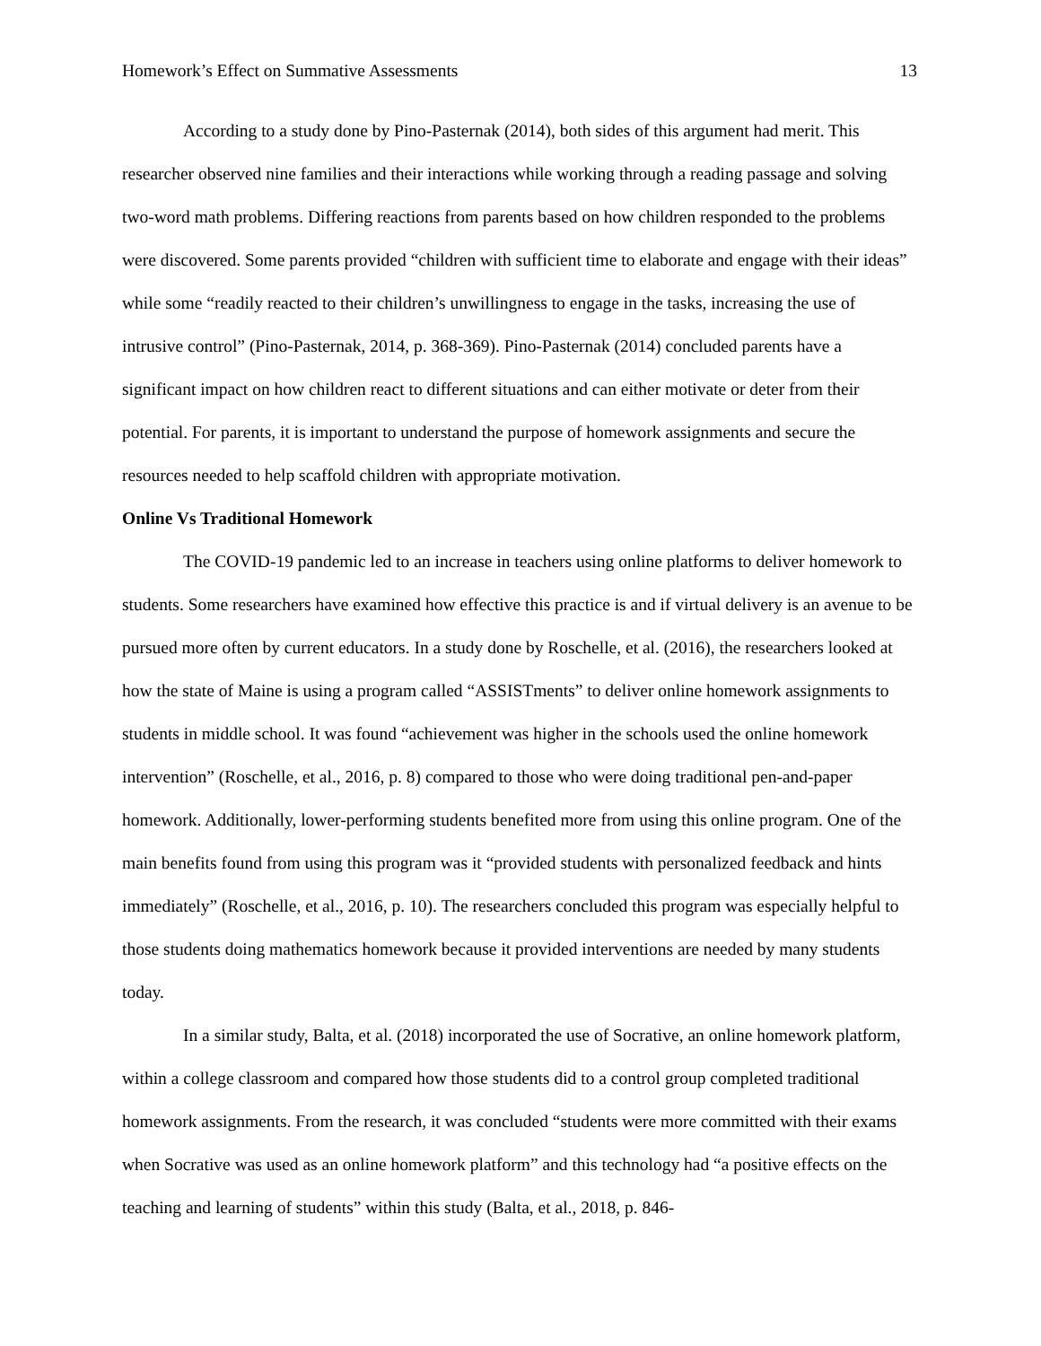Homework’s Effect on Summative Assessments 13
According to a study done by Pino-Pasternak (2014), both sides of this argument had merit. This researcher observed nine families and their interactions while working through a reading passage and solving two-word math problems. Differing reactions from parents based on how children responded to the problems were discovered. Some parents provided “children with sufficient time to elaborate and engage with their ideas” while some “readily reacted to their children’s unwillingness to engage in the tasks, increasing the use of intrusive control” (Pino-Pasternak, 2014, p. 368-369). Pino-Pasternak (2014) concluded parents have a significant impact on how children react to different situations and can either motivate or deter from their potential. For parents, it is important to understand the purpose of homework assignments and secure the resources needed to help scaffold children with appropriate motivation.
Online Vs Traditional Homework
The COVID-19 pandemic led to an increase in teachers using online platforms to deliver homework to students. Some researchers have examined how effective this practice is and if virtual delivery is an avenue to be pursued more often by current educators. In a study done by Roschelle, et al. (2016), the researchers looked at how the state of Maine is using a program called “ASSISTments” to deliver online homework assignments to students in middle school. It was found “achievement was higher in the schools used the online homework intervention” (Roschelle, et al., 2016, p. 8) compared to those who were doing traditional pen-and-paper homework. Additionally, lower-performing students benefited more from using this online program. One of the main benefits found from using this program was it “provided students with personalized feedback and hints immediately” (Roschelle, et al., 2016, p. 10). The researchers concluded this program was especially helpful to those students doing mathematics homework because it provided interventions are needed by many students today.
In a similar study, Balta, et al. (2018) incorporated the use of Socrative, an online homework platform, within a college classroom and compared how those students did to a control group completed traditional homework assignments. From the research, it was concluded “students were more committed with their exams when Socrative was used as an online homework platform” and this technology had “a positive effects on the teaching and learning of students” within this study (Balta, et al., 2018, p. 846-